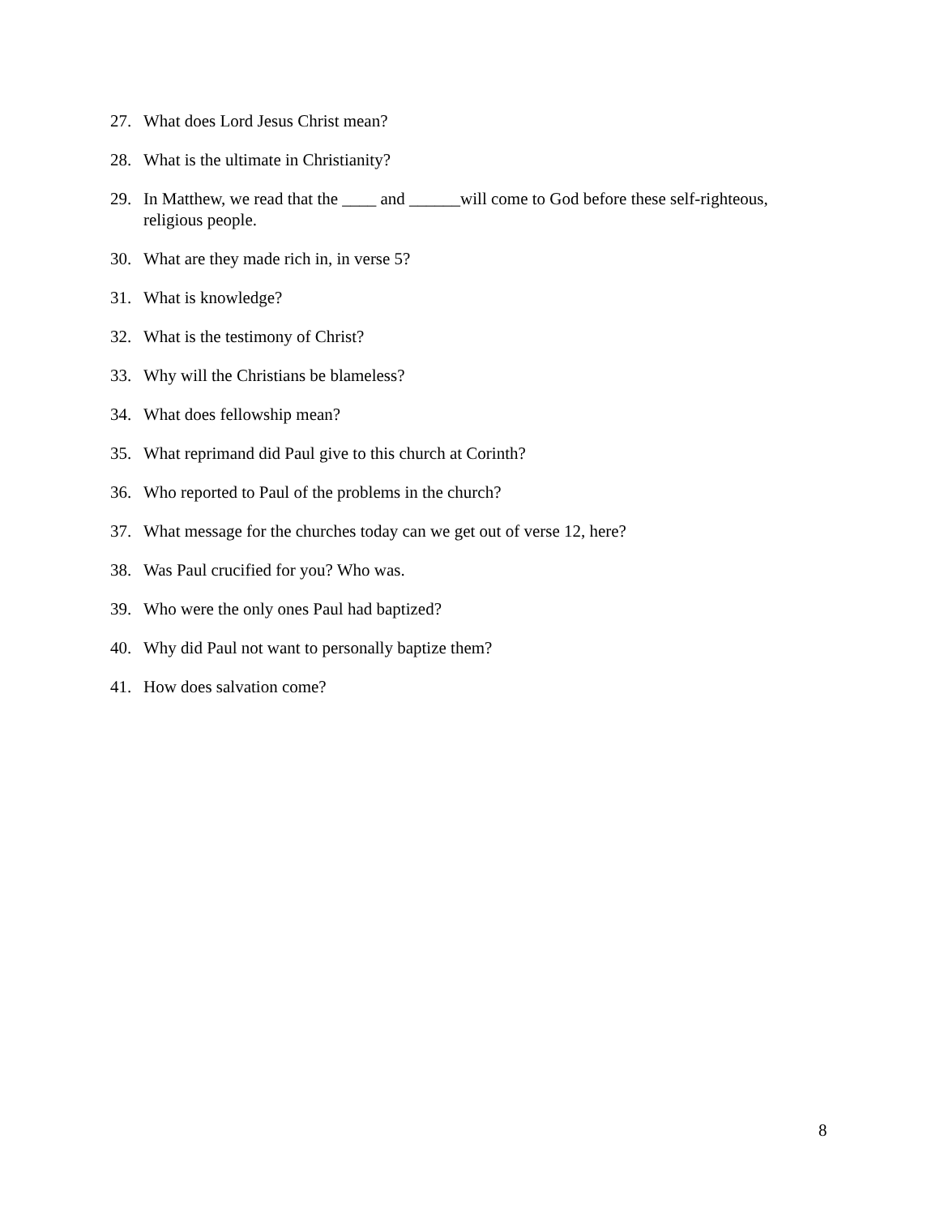27. What does Lord Jesus Christ mean?
28. What is the ultimate in Christianity?
29. In Matthew, we read that the ____ and ______will come to God before these self-righteous, religious people.
30. What are they made rich in, in verse 5?
31. What is knowledge?
32. What is the testimony of Christ?
33. Why will the Christians be blameless?
34. What does fellowship mean?
35. What reprimand did Paul give to this church at Corinth?
36. Who reported to Paul of the problems in the church?
37. What message for the churches today can we get out of verse 12, here?
38. Was Paul crucified for you? Who was.
39. Who were the only ones Paul had baptized?
40. Why did Paul not want to personally baptize them?
41. How does salvation come?
8